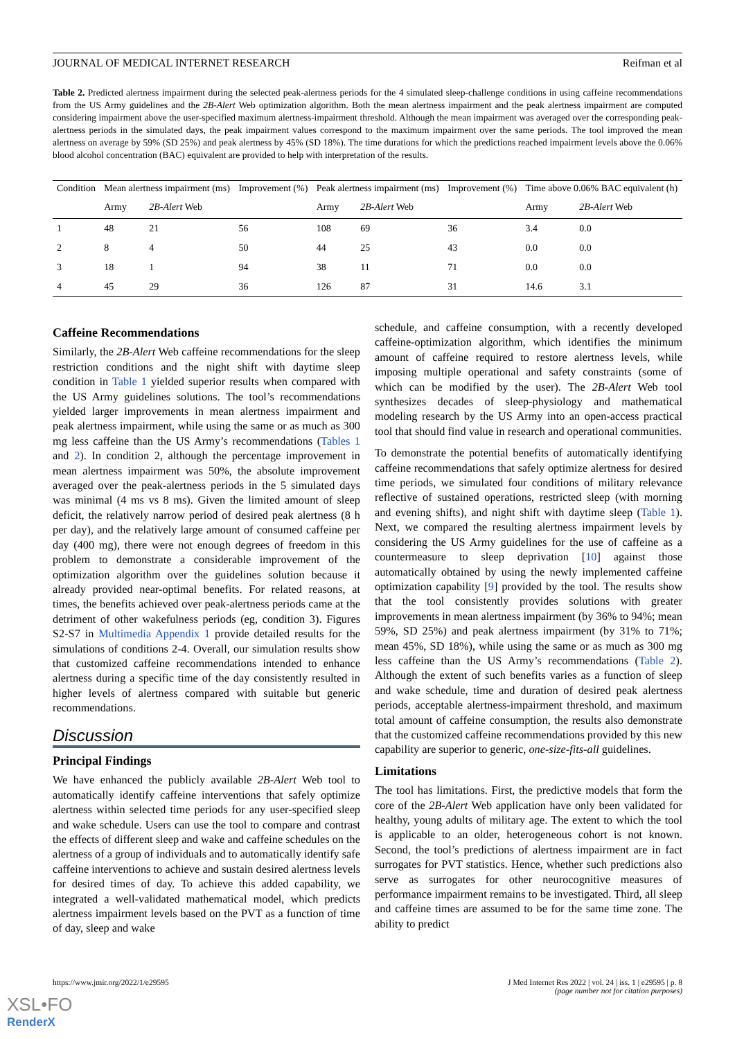JOURNAL OF MEDICAL INTERNET RESEARCH Reifman et al
Table 2. Predicted alertness impairment during the selected peak-alertness periods for the 4 simulated sleep-challenge conditions in using caffeine recommendations from the US Army guidelines and the 2B-Alert Web optimization algorithm. Both the mean alertness impairment and the peak alertness impairment are computed considering impairment above the user-specified maximum alertness-impairment threshold. Although the mean impairment was averaged over the corresponding peak-alertness periods in the simulated days, the peak impairment values correspond to the maximum impairment over the same periods. The tool improved the mean alertness on average by 59% (SD 25%) and peak alertness by 45% (SD 18%). The time durations for which the predictions reached impairment levels above the 0.06% blood alcohol concentration (BAC) equivalent are provided to help with interpretation of the results.
| Condition | Mean alertness impairment (ms) | | Improvement (%) | Peak alertness impairment (ms) | | Improvement (%) | Time above 0.06% BAC equivalent (h) | |
| --- | --- | --- | --- | --- | --- | --- | --- | --- |
| | Army | 2B-Alert Web | | Army | 2B-Alert Web | | Army | 2B-Alert Web |
| 1 | 48 | 21 | 56 | 108 | 69 | 36 | 3.4 | 0.0 |
| 2 | 8 | 4 | 50 | 44 | 25 | 43 | 0.0 | 0.0 |
| 3 | 18 | 1 | 94 | 38 | 11 | 71 | 0.0 | 0.0 |
| 4 | 45 | 29 | 36 | 126 | 87 | 31 | 14.6 | 3.1 |
Caffeine Recommendations
Similarly, the 2B-Alert Web caffeine recommendations for the sleep restriction conditions and the night shift with daytime sleep condition in Table 1 yielded superior results when compared with the US Army guidelines solutions. The tool’s recommendations yielded larger improvements in mean alertness impairment and peak alertness impairment, while using the same or as much as 300 mg less caffeine than the US Army’s recommendations (Tables 1 and 2). In condition 2, although the percentage improvement in mean alertness impairment was 50%, the absolute improvement averaged over the peak-alertness periods in the 5 simulated days was minimal (4 ms vs 8 ms). Given the limited amount of sleep deficit, the relatively narrow period of desired peak alertness (8 h per day), and the relatively large amount of consumed caffeine per day (400 mg), there were not enough degrees of freedom in this problem to demonstrate a considerable improvement of the optimization algorithm over the guidelines solution because it already provided near-optimal benefits. For related reasons, at times, the benefits achieved over peak-alertness periods came at the detriment of other wakefulness periods (eg, condition 3). Figures S2-S7 in Multimedia Appendix 1 provide detailed results for the simulations of conditions 2-4. Overall, our simulation results show that customized caffeine recommendations intended to enhance alertness during a specific time of the day consistently resulted in higher levels of alertness compared with suitable but generic recommendations.
Discussion
Principal Findings
We have enhanced the publicly available 2B-Alert Web tool to automatically identify caffeine interventions that safely optimize alertness within selected time periods for any user-specified sleep and wake schedule. Users can use the tool to compare and contrast the effects of different sleep and wake and caffeine schedules on the alertness of a group of individuals and to automatically identify safe caffeine interventions to achieve and sustain desired alertness levels for desired times of day. To achieve this added capability, we integrated a well-validated mathematical model, which predicts alertness impairment levels based on the PVT as a function of time of day, sleep and wake
schedule, and caffeine consumption, with a recently developed caffeine-optimization algorithm, which identifies the minimum amount of caffeine required to restore alertness levels, while imposing multiple operational and safety constraints (some of which can be modified by the user). The 2B-Alert Web tool synthesizes decades of sleep-physiology and mathematical modeling research by the US Army into an open-access practical tool that should find value in research and operational communities.
To demonstrate the potential benefits of automatically identifying caffeine recommendations that safely optimize alertness for desired time periods, we simulated four conditions of military relevance reflective of sustained operations, restricted sleep (with morning and evening shifts), and night shift with daytime sleep (Table 1). Next, we compared the resulting alertness impairment levels by considering the US Army guidelines for the use of caffeine as a countermeasure to sleep deprivation [10] against those automatically obtained by using the newly implemented caffeine optimization capability [9] provided by the tool. The results show that the tool consistently provides solutions with greater improvements in mean alertness impairment (by 36% to 94%; mean 59%, SD 25%) and peak alertness impairment (by 31% to 71%; mean 45%, SD 18%), while using the same or as much as 300 mg less caffeine than the US Army’s recommendations (Table 2). Although the extent of such benefits varies as a function of sleep and wake schedule, time and duration of desired peak alertness periods, acceptable alertness-impairment threshold, and maximum total amount of caffeine consumption, the results also demonstrate that the customized caffeine recommendations provided by this new capability are superior to generic, one-size-fits-all guidelines.
Limitations
The tool has limitations. First, the predictive models that form the core of the 2B-Alert Web application have only been validated for healthy, young adults of military age. The extent to which the tool is applicable to an older, heterogeneous cohort is not known. Second, the tool’s predictions of alertness impairment are in fact surrogates for PVT statistics. Hence, whether such predictions also serve as surrogates for other neurocognitive measures of performance impairment remains to be investigated. Third, all sleep and caffeine times are assumed to be for the same time zone. The ability to predict
https://www.jmir.org/2022/1/e29595
J Med Internet Res 2022 | vol. 24 | iss. 1 | e29595 | p. 8
(page number not for citation purposes)
XSL•FO
RenderX